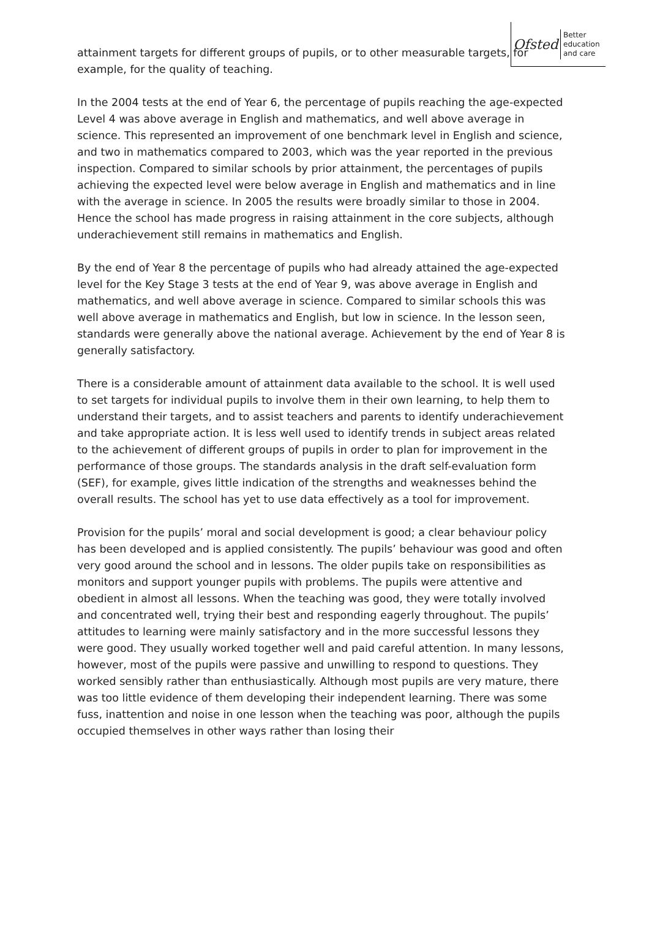Ofsted
Better
education
and care
attainment targets for different groups of pupils, or to other measurable targets, for example, for the quality of teaching.
In the 2004 tests at the end of Year 6, the percentage of pupils reaching the age-expected Level 4 was above average in English and mathematics, and well above average in science. This represented an improvement of one benchmark level in English and science, and two in mathematics compared to 2003, which was the year reported in the previous inspection. Compared to similar schools by prior attainment, the percentages of pupils achieving the expected level were below average in English and mathematics and in line with the average in science. In 2005 the results were broadly similar to those in 2004. Hence the school has made progress in raising attainment in the core subjects, although underachievement still remains in mathematics and English.
By the end of Year 8 the percentage of pupils who had already attained the age-expected level for the Key Stage 3 tests at the end of Year 9, was above average in English and mathematics, and well above average in science. Compared to similar schools this was well above average in mathematics and English, but low in science. In the lesson seen, standards were generally above the national average. Achievement by the end of Year 8 is generally satisfactory.
There is a considerable amount of attainment data available to the school. It is well used to set targets for individual pupils to involve them in their own learning, to help them to understand their targets, and to assist teachers and parents to identify underachievement and take appropriate action. It is less well used to identify trends in subject areas related to the achievement of different groups of pupils in order to plan for improvement in the performance of those groups. The standards analysis in the draft self-evaluation form (SEF), for example, gives little indication of the strengths and weaknesses behind the overall results. The school has yet to use data effectively as a tool for improvement.
Provision for the pupils’ moral and social development is good; a clear behaviour policy has been developed and is applied consistently. The pupils’ behaviour was good and often very good around the school and in lessons. The older pupils take on responsibilities as monitors and support younger pupils with problems. The pupils were attentive and obedient in almost all lessons. When the teaching was good, they were totally involved and concentrated well, trying their best and responding eagerly throughout. The pupils’ attitudes to learning were mainly satisfactory and in the more successful lessons they were good. They usually worked together well and paid careful attention. In many lessons, however, most of the pupils were passive and unwilling to respond to questions. They worked sensibly rather than enthusiastically. Although most pupils are very mature, there was too little evidence of them developing their independent learning. There was some fuss, inattention and noise in one lesson when the teaching was poor, although the pupils occupied themselves in other ways rather than losing their